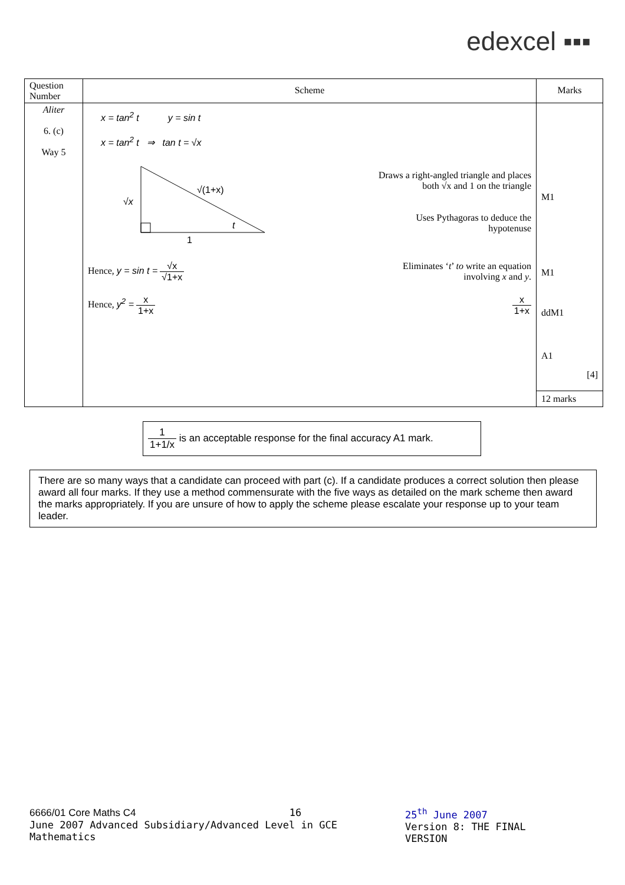edexcel ▪▪▪
| Question Number | Scheme | Marks |
| --- | --- | --- |
| Aliter 6. (c) Way 5 | x = tan<sup>2</sup> t y = sin t x = tan<sup>2</sup> t ⇒ tan t = √x √x √(1+x) t 1 Draws a right-angled triangle and places both √x and 1 on the triangle Uses Pythagoras to deduce the hypotenuse Hence, y = sin t = √x √1+x Eliminates ‘ t ’ to write an equation involving x and y . Hence, y<sup>2</sup> = x 1+x x 1+x | M1 M1 ddM1 A1 [4] 12 marks |
1 1+1/x is an acceptable response for the final accuracy A1 mark.
There are so many ways that a candidate can proceed with part (c). If a candidate produces a correct solution then please award all four marks. If they use a method commensurate with the five ways as detailed on the mark scheme then award the marks appropriately. If you are unsure of how to apply the scheme please escalate your response up to your team leader.
6666/01 Core Maths C4 16
June 2007 Advanced Subsidiary/Advanced Level in GCE Mathematics
25<sup>th</sup> June 2007
Version 8: THE FINAL VERSION